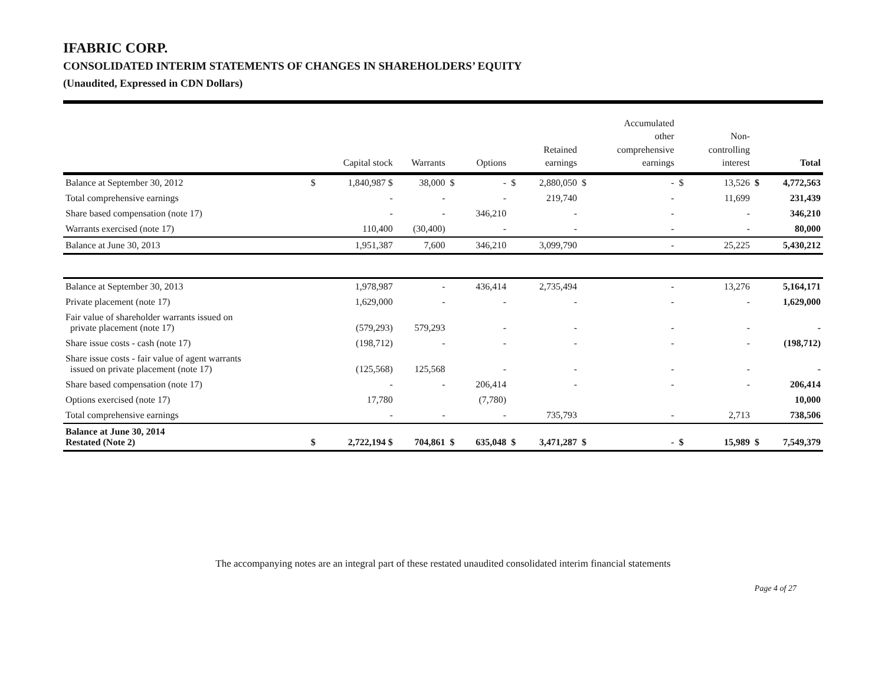IFABRIC CORP.
CONSOLIDATED INTERIM STATEMENTS OF CHANGES IN SHAREHOLDERS’ EQUITY
(Unaudited, Expressed in CDN Dollars)
| | | Capital stock | Warrants | | Options | | Retained earnings | | Accumulated other comprehensive earnings | | Non- controlling interest | | Total |
| --- | --- | --- | --- | --- | --- | --- | --- | --- | --- | --- | --- | --- | --- |
| Balance at September 30, 2012 | $ | 1,840,987 $ | 38,000 | $ | - | $ | 2,880,050 | $ | - | $ | 13,526 | $ | 4,772,563 |
| Total comprehensive earnings | | - | - | | - | | 219,740 | | - | | 11,699 | | 231,439 |
| Share based compensation (note 17) | | - | - | | 346,210 | | - | | - | | - | | 346,210 |
| Warrants exercised (note 17) | | 110,400 | (30,400) | | - | | - | | - | | - | | 80,000 |
| Balance at June 30, 2013 | | 1,951,387 | 7,600 | | 346,210 | | 3,099,790 | | - | | 25,225 | | 5,430,212 |
| Balance at September 30, 2013 | | 1,978,987 | - | | 436,414 | | 2,735,494 | | - | | 13,276 | | 5,164,171 |
| Private placement (note 17) | | 1,629,000 | - | | - | | - | | - | | - | | 1,629,000 |
| Fair value of shareholder warrants issued on private placement (note 17) | | (579,293) | 579,293 | | - | | - | | - | | - | | - |
| Share issue costs - cash (note 17) | | (198,712) | - | | - | | - | | - | | - | | (198,712) |
| Share issue costs - fair value of agent warrants issued on private placement (note 17) | | (125,568) | 125,568 | | - | | - | | - | | - | | - |
| Share based compensation (note 17) | | - | - | | 206,414 | | - | | - | | - | | 206,414 |
| Options exercised (note 17) | | 17,780 | | | (7,780) | | | | | | | | 10,000 |
| Total comprehensive earnings | | - | - | | - | | 735,793 | | - | | 2,713 | | 738,506 |
| Balance at June 30, 2014 Restated (Note 2) | $ | 2,722,194 $ | 704,861 | $ | 635,048 | $ | 3,471,287 | $ | - | $ | 15,989 | $ | 7,549,379 |
The accompanying notes are an integral part of these restated unaudited consolidated interim financial statements
Page 4 of 27